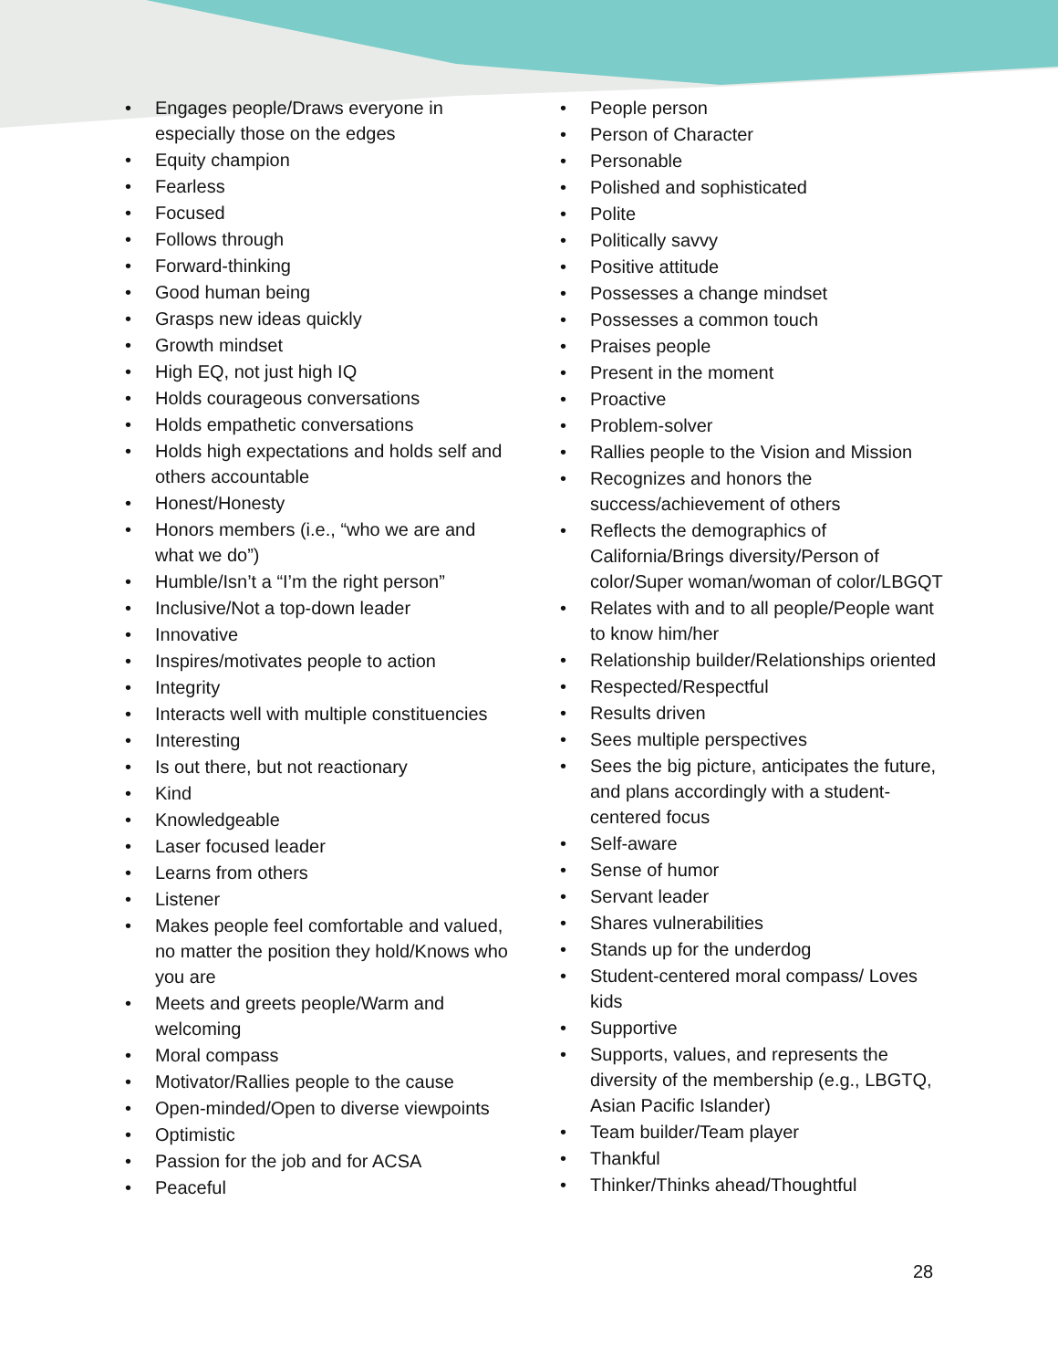• Engages people/Draws everyone in especially those on the edges
• Equity champion
• Fearless
• Focused
• Follows through
• Forward-thinking
• Good human being
• Grasps new ideas quickly
• Growth mindset
• High EQ, not just high IQ
• Holds courageous conversations
• Holds empathetic conversations
• Holds high expectations and holds self and others accountable
• Honest/Honesty
• Honors members (i.e., “who we are and what we do”)
• Humble/Isn’t a “I’m the right person”
• Inclusive/Not a top-down leader
• Innovative
• Inspires/motivates people to action
• Integrity
• Interacts well with multiple constituencies
• Interesting
• Is out there, but not reactionary
• Kind
• Knowledgeable
• Laser focused leader
• Learns from others
• Listener
• Makes people feel comfortable and valued, no matter the position they hold/Knows who you are
• Meets and greets people/Warm and welcoming
• Moral compass
• Motivator/Rallies people to the cause
• Open-minded/Open to diverse viewpoints
• Optimistic
• Passion for the job and for ACSA
• Peaceful
• People person
• Person of Character
• Personable
• Polished and sophisticated
• Polite
• Politically savvy
• Positive attitude
• Possesses a change mindset
• Possesses a common touch
• Praises people
• Present in the moment
• Proactive
• Problem-solver
• Rallies people to the Vision and Mission
• Recognizes and honors the success/achievement of others
• Reflects the demographics of California/Brings diversity/Person of color/Super woman/woman of color/LBGQT
• Relates with and to all people/People want to know him/her
• Relationship builder/Relationships oriented
• Respected/Respectful
• Results driven
• Sees multiple perspectives
• Sees the big picture, anticipates the future, and plans accordingly with a student-centered focus
• Self-aware
• Sense of humor
• Servant leader
• Shares vulnerabilities
• Stands up for the underdog
• Student-centered moral compass/ Loves kids
• Supportive
• Supports, values, and represents the diversity of the membership (e.g., LBGTQ, Asian Pacific Islander)
• Team builder/Team player
• Thankful
• Thinker/Thinks ahead/Thoughtful
28